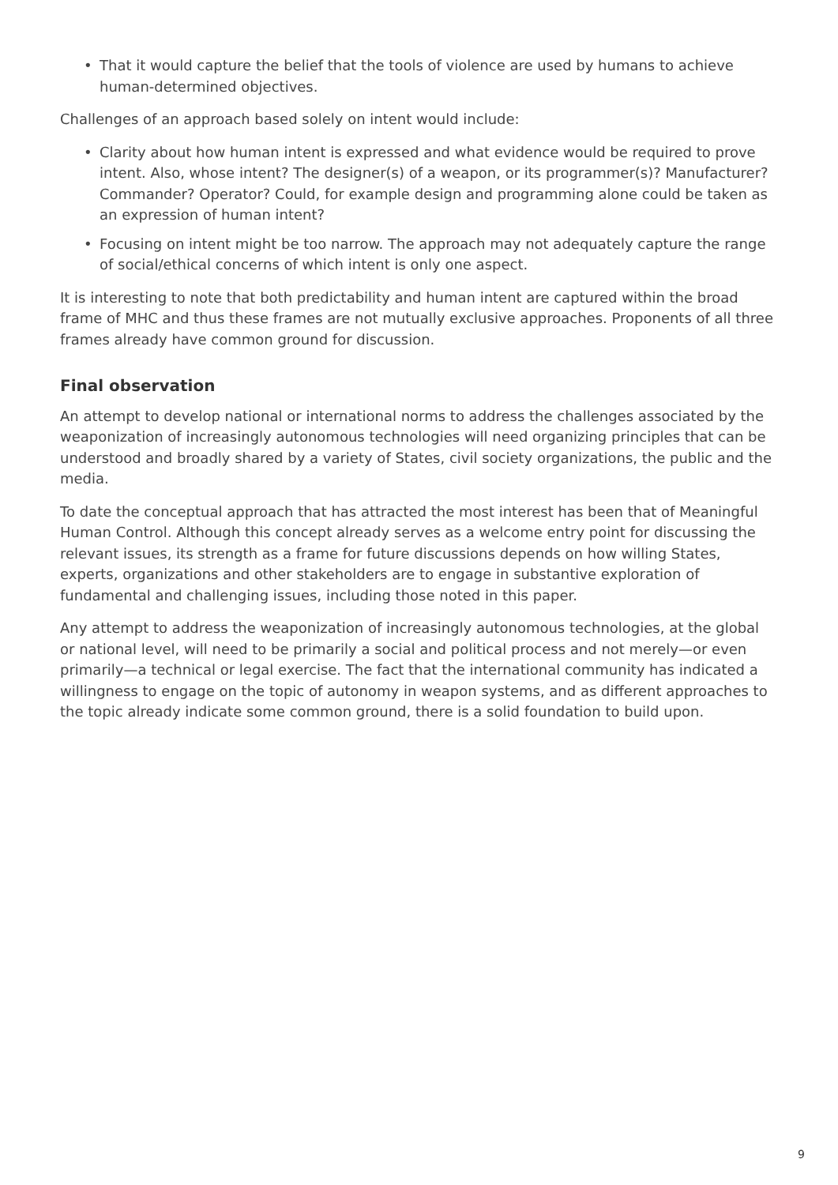• That it would capture the belief that the tools of violence are used by humans to achieve human-determined objectives.
Challenges of an approach based solely on intent would include:
• Clarity about how human intent is expressed and what evidence would be required to prove intent. Also, whose intent? The designer(s) of a weapon, or its programmer(s)? Manufacturer? Commander? Operator? Could, for example design and programming alone could be taken as an expression of human intent?
• Focusing on intent might be too narrow. The approach may not adequately capture the range of social/ethical concerns of which intent is only one aspect.
It is interesting to note that both predictability and human intent are captured within the broad frame of MHC and thus these frames are not mutually exclusive approaches. Proponents of all three frames already have common ground for discussion.
Final observation
An attempt to develop national or international norms to address the challenges associated by the weaponization of increasingly autonomous technologies will need organizing principles that can be understood and broadly shared by a variety of States, civil society organizations, the public and the media.
To date the conceptual approach that has attracted the most interest has been that of Meaningful Human Control. Although this concept already serves as a welcome entry point for discussing the relevant issues, its strength as a frame for future discussions depends on how willing States, experts, organizations and other stakeholders are to engage in substantive exploration of fundamental and challenging issues, including those noted in this paper.
Any attempt to address the weaponization of increasingly autonomous technologies, at the global or national level, will need to be primarily a social and political process and not merely—or even primarily—a technical or legal exercise. The fact that the international community has indicated a willingness to engage on the topic of autonomy in weapon systems, and as different approaches to the topic already indicate some common ground, there is a solid foundation to build upon.
9